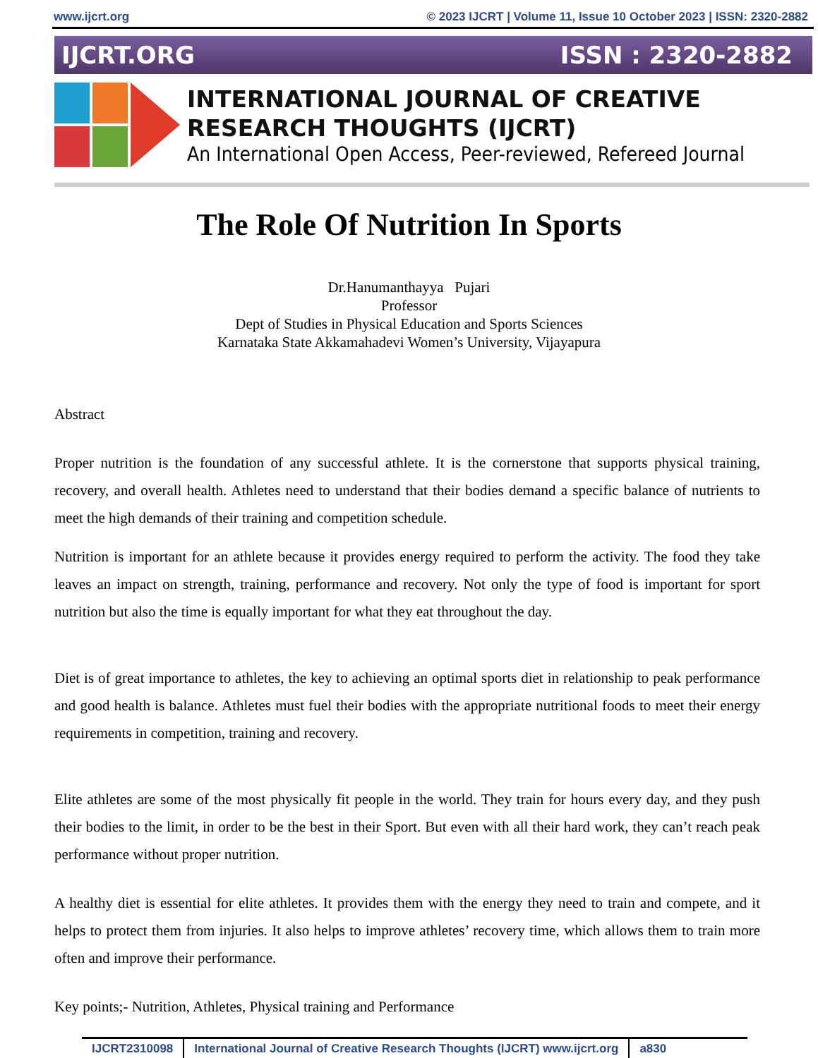www.ijcrt.org © 2023 IJCRT | Volume 11, Issue 10 October 2023 | ISSN: 2320-2882
IJCRT.ORG ISSN : 2320-2882
INTERNATIONAL JOURNAL OF CREATIVE
RESEARCH THOUGHTS (IJCRT)
An International Open Access, Peer-reviewed, Refereed Journal
The Role Of Nutrition In Sports
Dr.Hanumanthayya Pujari
Professor
Dept of Studies in Physical Education and Sports Sciences
Karnataka State Akkamahadevi Women’s University, Vijayapura
Abstract
Proper nutrition is the foundation of any successful athlete. It is the cornerstone that supports physical training, recovery, and overall health. Athletes need to understand that their bodies demand a specific balance of nutrients to meet the high demands of their training and competition schedule.
Nutrition is important for an athlete because it provides energy required to perform the activity. The food they take leaves an impact on strength, training, performance and recovery. Not only the type of food is important for sport nutrition but also the time is equally important for what they eat throughout the day.
Diet is of great importance to athletes, the key to achieving an optimal sports diet in relationship to peak performance and good health is balance. Athletes must fuel their bodies with the appropriate nutritional foods to meet their energy requirements in competition, training and recovery.
Elite athletes are some of the most physically fit people in the world. They train for hours every day, and they push their bodies to the limit, in order to be the best in their Sport. But even with all their hard work, they can’t reach peak performance without proper nutrition.
A healthy diet is essential for elite athletes. It provides them with the energy they need to train and compete, and it helps to protect them from injuries. It also helps to improve athletes’ recovery time, which allows them to train more often and improve their performance.
Key points;- Nutrition, Athletes, Physical training and Performance
IJCRT2310098 International Journal of Creative Research Thoughts (IJCRT) www.ijcrt.org a830